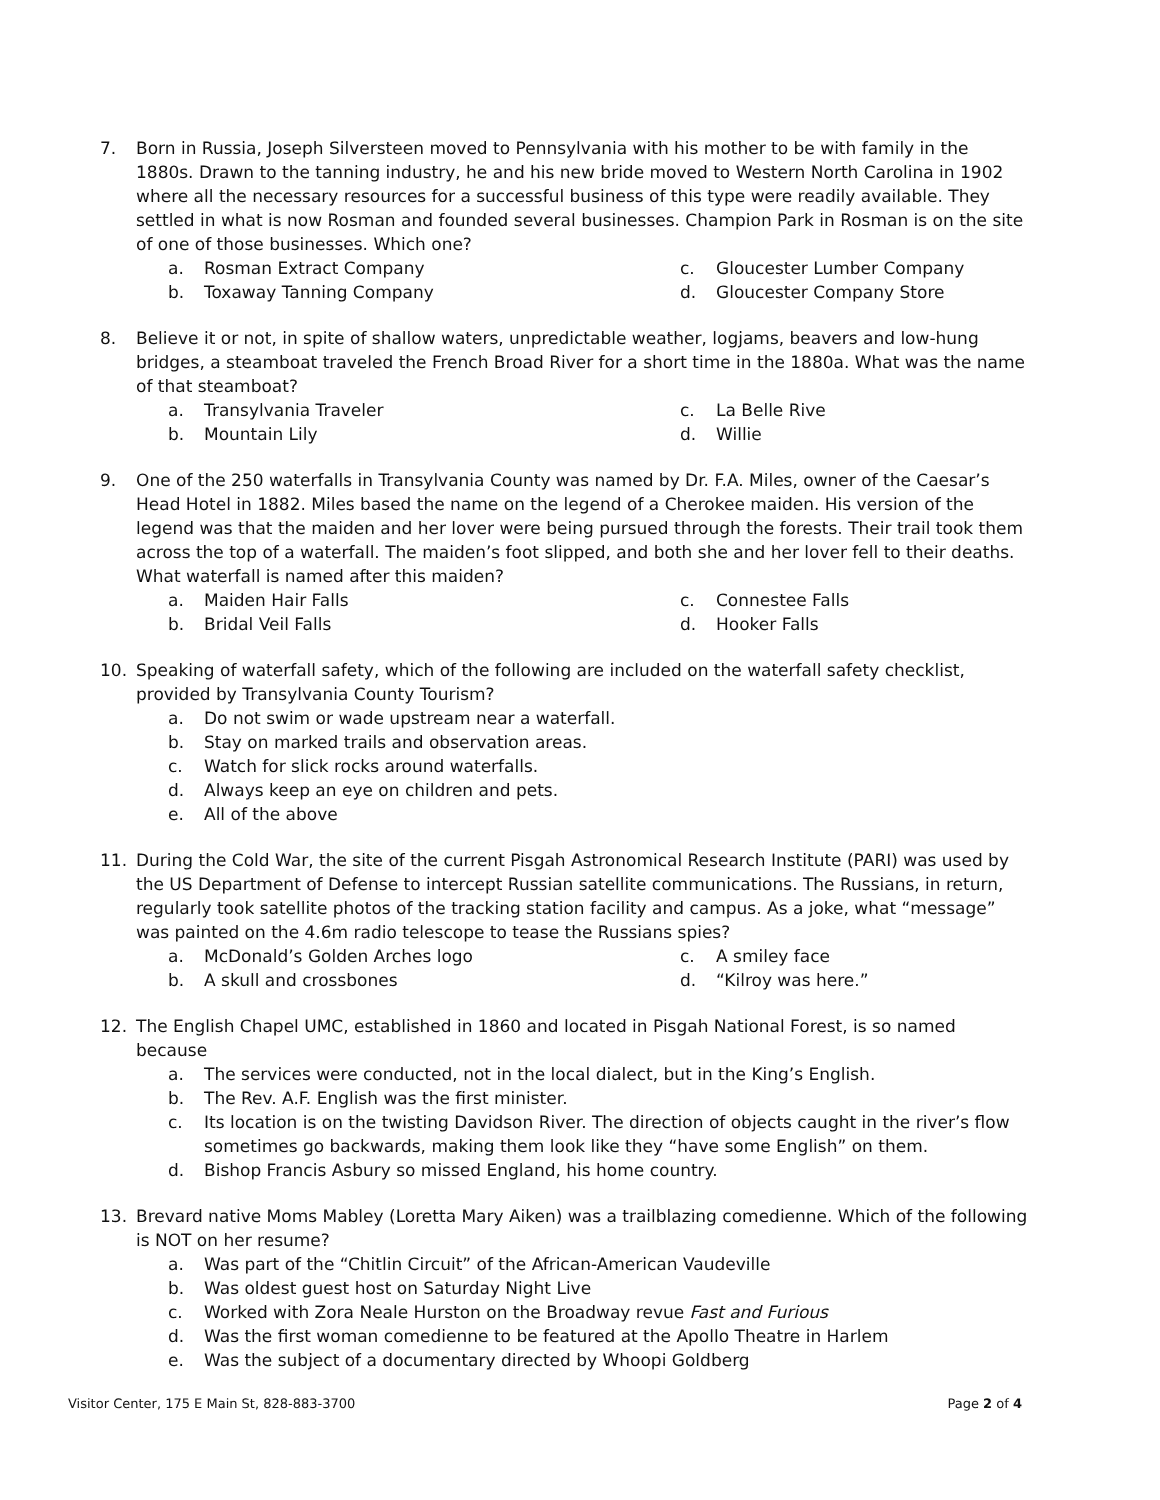7. Born in Russia, Joseph Silversteen moved to Pennsylvania with his mother to be with family in the 1880s. Drawn to the tanning industry, he and his new bride moved to Western North Carolina in 1902 where all the necessary resources for a successful business of this type were readily available. They settled in what is now Rosman and founded several businesses. Champion Park in Rosman is on the site of one of those businesses. Which one?
a. Rosman Extract Company
c. Gloucester Lumber Company
b. Toxaway Tanning Company
d. Gloucester Company Store
8. Believe it or not, in spite of shallow waters, unpredictable weather, logjams, beavers and low-hung bridges, a steamboat traveled the French Broad River for a short time in the 1880a. What was the name of that steamboat?
a. Transylvania Traveler
c. La Belle Rive
b. Mountain Lily
d. Willie
9. One of the 250 waterfalls in Transylvania County was named by Dr. F.A. Miles, owner of the Caesar’s Head Hotel in 1882. Miles based the name on the legend of a Cherokee maiden. His version of the legend was that the maiden and her lover were being pursued through the forests. Their trail took them across the top of a waterfall. The maiden’s foot slipped, and both she and her lover fell to their deaths. What waterfall is named after this maiden?
a. Maiden Hair Falls
c. Connestee Falls
b. Bridal Veil Falls
d. Hooker Falls
10. Speaking of waterfall safety, which of the following are included on the waterfall safety checklist, provided by Transylvania County Tourism?
a. Do not swim or wade upstream near a waterfall.
b. Stay on marked trails and observation areas.
c. Watch for slick rocks around waterfalls.
d. Always keep an eye on children and pets.
e. All of the above
11. During the Cold War, the site of the current Pisgah Astronomical Research Institute (PARI) was used by the US Department of Defense to intercept Russian satellite communications. The Russians, in return, regularly took satellite photos of the tracking station facility and campus. As a joke, what “message” was painted on the 4.6m radio telescope to tease the Russians spies?
a. McDonald’s Golden Arches logo
c. A smiley face
b. A skull and crossbones
d. “Kilroy was here.”
12. The English Chapel UMC, established in 1860 and located in Pisgah National Forest, is so named because
a. The services were conducted, not in the local dialect, but in the King’s English.
b. The Rev. A.F. English was the first minister.
c. Its location is on the twisting Davidson River. The direction of objects caught in the river’s flow sometimes go backwards, making them look like they “have some English” on them.
d. Bishop Francis Asbury so missed England, his home country.
13. Brevard native Moms Mabley (Loretta Mary Aiken) was a trailblazing comedienne. Which of the following is NOT on her resume?
a. Was part of the “Chitlin Circuit” of the African-American Vaudeville
b. Was oldest guest host on Saturday Night Live
c. Worked with Zora Neale Hurston on the Broadway revue Fast and Furious
d. Was the first woman comedienne to be featured at the Apollo Theatre in Harlem
e. Was the subject of a documentary directed by Whoopi Goldberg
Visitor Center, 175 E Main St, 828-883-3700 Page 2 of 4